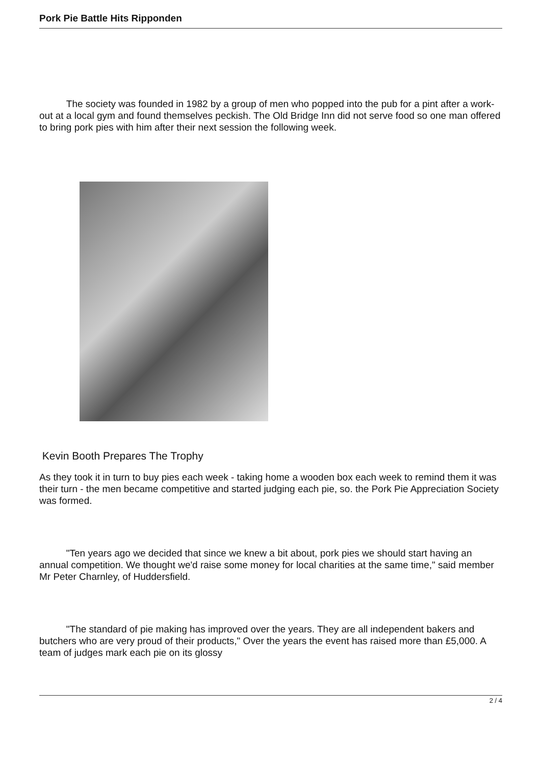Pork Pie Battle Hits Ripponden
The society was founded in 1982 by a group of men who popped into the pub for a pint after a work-out at a local gym and found themselves peckish. The Old Bridge Inn did not serve food so one man offered to bring pork pies with him after their next session the following week.
Kevin Booth Prepares The Trophy
As they took it in turn to buy pies each week - taking home a wooden box each week to remind them it was their turn - the men became competitive and started judging each pie, so. the Pork Pie Appreciation Society was formed.
"Ten years ago we decided that since we knew a bit about, pork pies we should start having an annual competition. We thought we'd raise some money for local charities at the same time," said member Mr Peter Charnley, of Huddersfield.
"The standard of pie making has improved over the years. They are all independent bakers and butchers who are very proud of their products," Over the years the event has raised more than £5,000. A team of judges mark each pie on its glossy
2 / 4